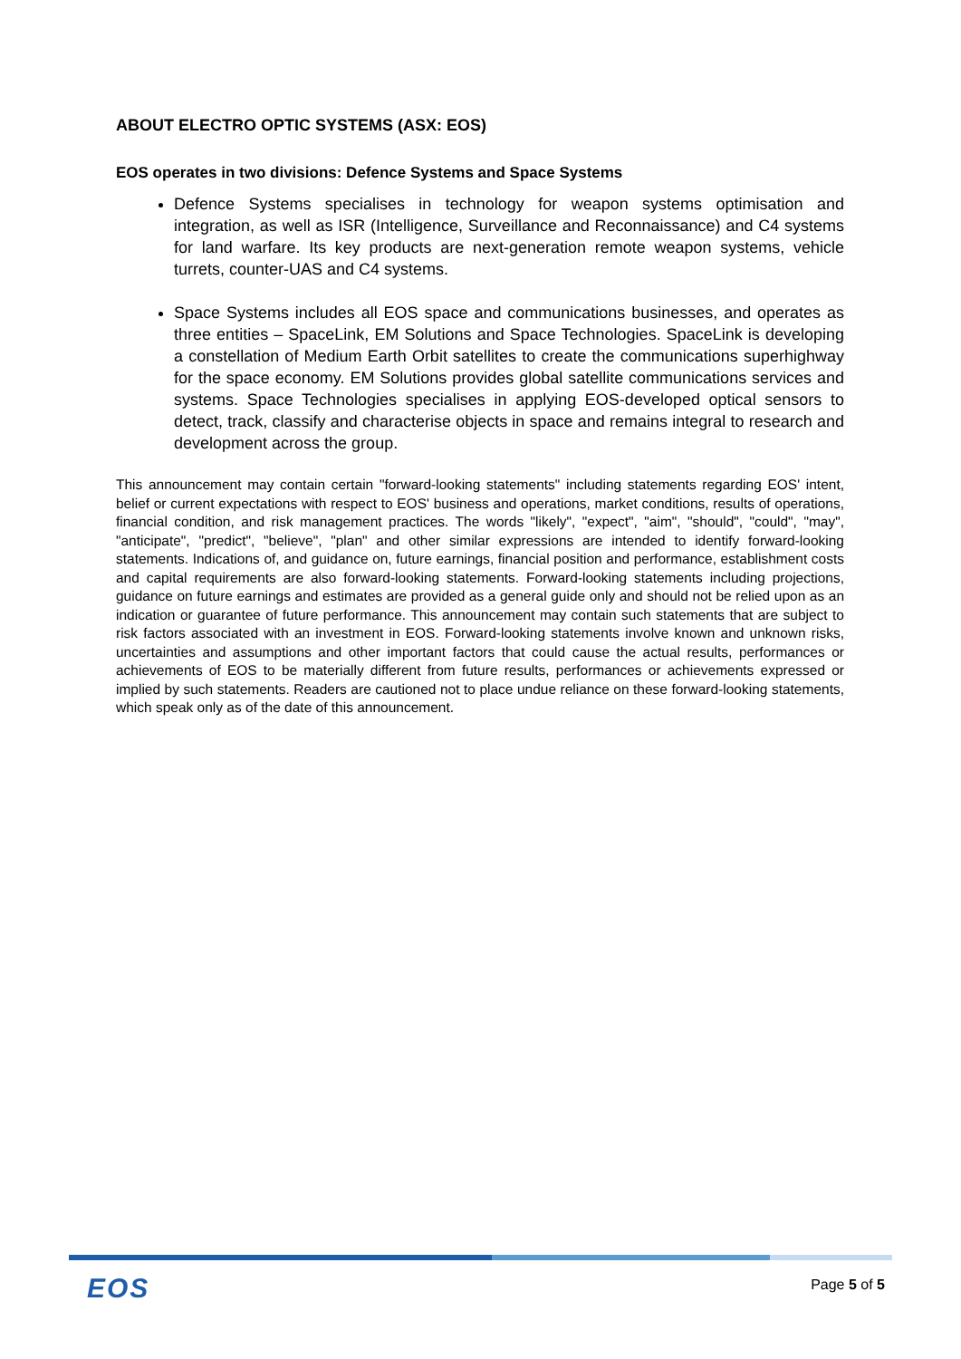ABOUT ELECTRO OPTIC SYSTEMS (ASX: EOS)
EOS operates in two divisions: Defence Systems and Space Systems
Defence Systems specialises in technology for weapon systems optimisation and integration, as well as ISR (Intelligence, Surveillance and Reconnaissance) and C4 systems for land warfare. Its key products are next-generation remote weapon systems, vehicle turrets, counter-UAS and C4 systems.
Space Systems includes all EOS space and communications businesses, and operates as three entities – SpaceLink, EM Solutions and Space Technologies. SpaceLink is developing a constellation of Medium Earth Orbit satellites to create the communications superhighway for the space economy. EM Solutions provides global satellite communications services and systems. Space Technologies specialises in applying EOS-developed optical sensors to detect, track, classify and characterise objects in space and remains integral to research and development across the group.
This announcement may contain certain "forward-looking statements" including statements regarding EOS' intent, belief or current expectations with respect to EOS' business and operations, market conditions, results of operations, financial condition, and risk management practices. The words "likely", "expect", "aim", "should", "could", "may", "anticipate", "predict", "believe", "plan" and other similar expressions are intended to identify forward-looking statements. Indications of, and guidance on, future earnings, financial position and performance, establishment costs and capital requirements are also forward-looking statements. Forward-looking statements including projections, guidance on future earnings and estimates are provided as a general guide only and should not be relied upon as an indication or guarantee of future performance. This announcement may contain such statements that are subject to risk factors associated with an investment in EOS. Forward-looking statements involve known and unknown risks, uncertainties and assumptions and other important factors that could cause the actual results, performances or achievements of EOS to be materially different from future results, performances or achievements expressed or implied by such statements. Readers are cautioned not to place undue reliance on these forward-looking statements, which speak only as of the date of this announcement.
EOS Page 5 of 5